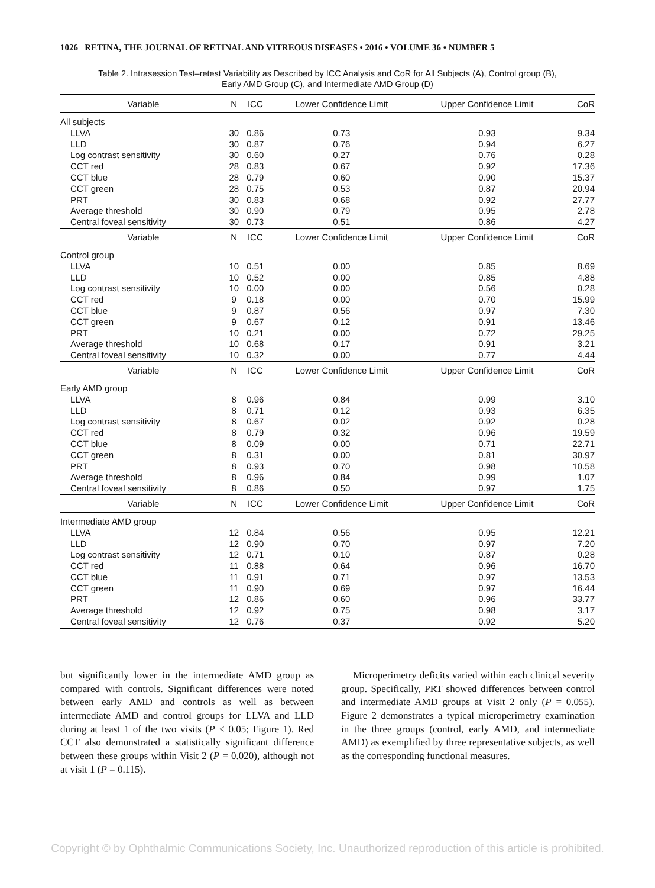1026 RETINA, THE JOURNAL OF RETINAL AND VITREOUS DISEASES • 2016 • VOLUME 36 • NUMBER 5
Table 2. Intrasession Test–retest Variability as Described by ICC Analysis and CoR for All Subjects (A), Control group (B),
Early AMD Group (C), and Intermediate AMD Group (D)
| Variable | N | ICC | Lower Confidence Limit | Upper Confidence Limit | CoR |
| --- | --- | --- | --- | --- | --- |
| All subjects | | | | | |
| LLVA | 30 | 0.86 | 0.73 | 0.93 | 9.34 |
| LLD | 30 | 0.87 | 0.76 | 0.94 | 6.27 |
| Log contrast sensitivity | 30 | 0.60 | 0.27 | 0.76 | 0.28 |
| CCT red | 28 | 0.83 | 0.67 | 0.92 | 17.36 |
| CCT blue | 28 | 0.79 | 0.60 | 0.90 | 15.37 |
| CCT green | 28 | 0.75 | 0.53 | 0.87 | 20.94 |
| PRT | 30 | 0.83 | 0.68 | 0.92 | 27.77 |
| Average threshold | 30 | 0.90 | 0.79 | 0.95 | 2.78 |
| Central foveal sensitivity | 30 | 0.73 | 0.51 | 0.86 | 4.27 |
| Variable | N | ICC | Lower Confidence Limit | Upper Confidence Limit | CoR |
| Control group | | | | | |
| LLVA | 10 | 0.51 | 0.00 | 0.85 | 8.69 |
| LLD | 10 | 0.52 | 0.00 | 0.85 | 4.88 |
| Log contrast sensitivity | 10 | 0.00 | 0.00 | 0.56 | 0.28 |
| CCT red | 9 | 0.18 | 0.00 | 0.70 | 15.99 |
| CCT blue | 9 | 0.87 | 0.56 | 0.97 | 7.30 |
| CCT green | 9 | 0.67 | 0.12 | 0.91 | 13.46 |
| PRT | 10 | 0.21 | 0.00 | 0.72 | 29.25 |
| Average threshold | 10 | 0.68 | 0.17 | 0.91 | 3.21 |
| Central foveal sensitivity | 10 | 0.32 | 0.00 | 0.77 | 4.44 |
| Variable | N | ICC | Lower Confidence Limit | Upper Confidence Limit | CoR |
| Early AMD group | | | | | |
| LLVA | 8 | 0.96 | 0.84 | 0.99 | 3.10 |
| LLD | 8 | 0.71 | 0.12 | 0.93 | 6.35 |
| Log contrast sensitivity | 8 | 0.67 | 0.02 | 0.92 | 0.28 |
| CCT red | 8 | 0.79 | 0.32 | 0.96 | 19.59 |
| CCT blue | 8 | 0.09 | 0.00 | 0.71 | 22.71 |
| CCT green | 8 | 0.31 | 0.00 | 0.81 | 30.97 |
| PRT | 8 | 0.93 | 0.70 | 0.98 | 10.58 |
| Average threshold | 8 | 0.96 | 0.84 | 0.99 | 1.07 |
| Central foveal sensitivity | 8 | 0.86 | 0.50 | 0.97 | 1.75 |
| Variable | N | ICC | Lower Confidence Limit | Upper Confidence Limit | CoR |
| Intermediate AMD group | | | | | |
| LLVA | 12 | 0.84 | 0.56 | 0.95 | 12.21 |
| LLD | 12 | 0.90 | 0.70 | 0.97 | 7.20 |
| Log contrast sensitivity | 12 | 0.71 | 0.10 | 0.87 | 0.28 |
| CCT red | 11 | 0.88 | 0.64 | 0.96 | 16.70 |
| CCT blue | 11 | 0.91 | 0.71 | 0.97 | 13.53 |
| CCT green | 11 | 0.90 | 0.69 | 0.97 | 16.44 |
| PRT | 12 | 0.86 | 0.60 | 0.96 | 33.77 |
| Average threshold | 12 | 0.92 | 0.75 | 0.98 | 3.17 |
| Central foveal sensitivity | 12 | 0.76 | 0.37 | 0.92 | 5.20 |
but significantly lower in the intermediate AMD group as compared with controls. Significant differences were noted between early AMD and controls as well as between intermediate AMD and control groups for LLVA and LLD during at least 1 of the two visits (P < 0.05; Figure 1). Red CCT also demonstrated a statistically significant difference between these groups within Visit 2 (P = 0.020), although not at visit 1 (P = 0.115).
Microperimetry deficits varied within each clinical severity group. Specifically, PRT showed differences between control and intermediate AMD groups at Visit 2 only (P = 0.055). Figure 2 demonstrates a typical microperimetry examination in the three groups (control, early AMD, and intermediate AMD) as exemplified by three representative subjects, as well as the corresponding functional measures.
Copyright © by Ophthalmic Communications Society, Inc. Unauthorized reproduction of this article is prohibited.